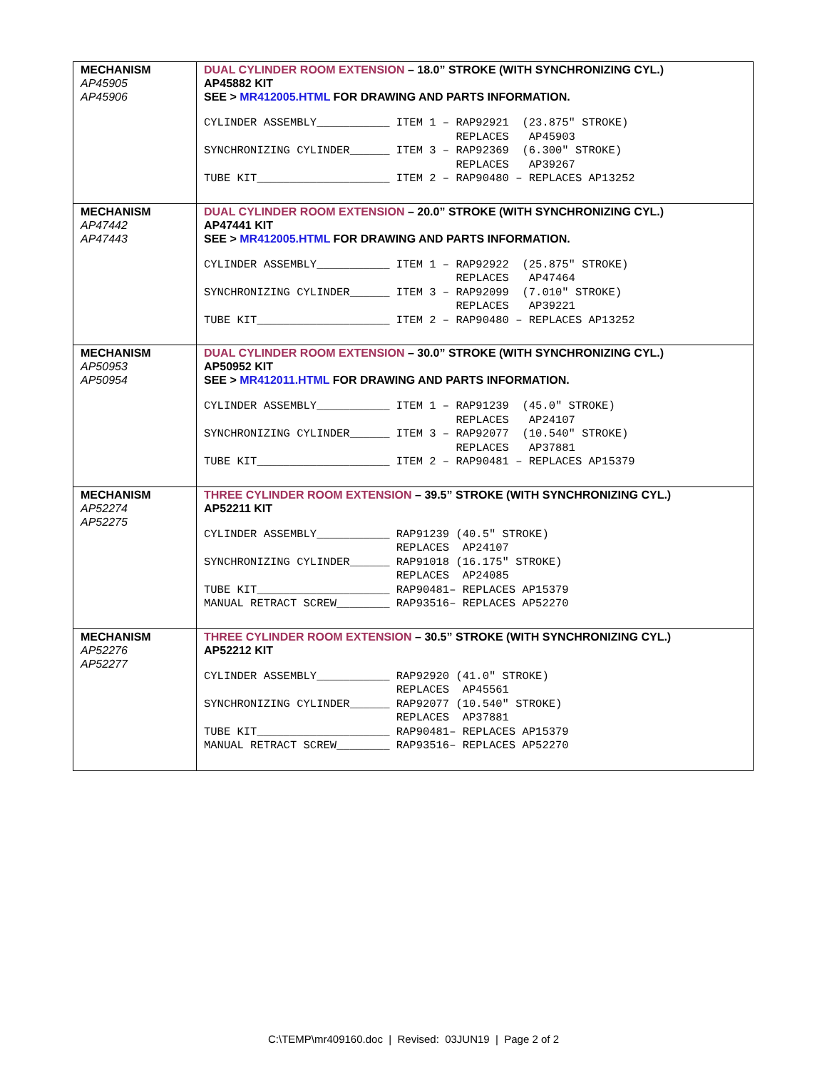| MECHANISM AP45905 AP45906 | DUAL CYLINDER ROOM EXTENSION – 18.0” STROKE (WITH SYNCHRONIZING CYL.) AP45882 KIT SEE > MR412005.HTML FOR DRAWING AND PARTS INFORMATION. CYLINDER ASSEMBLY___________ ITEM 1 – RAP92921 (23.875″ STROKE) REPLACES AP45903 SYNCHRONIZING CYLINDER______ ITEM 3 – RAP92369 (6.300″ STROKE) REPLACES AP39267 TUBE KIT____________________ ITEM 2 – RAP90480 – REPLACES AP13252 |
| MECHANISM AP47442 AP47443 | DUAL CYLINDER ROOM EXTENSION – 20.0” STROKE (WITH SYNCHRONIZING CYL.) AP47441 KIT SEE > MR412005.HTML FOR DRAWING AND PARTS INFORMATION. CYLINDER ASSEMBLY___________ ITEM 1 – RAP92922 (25.875″ STROKE) REPLACES AP47464 SYNCHRONIZING CYLINDER______ ITEM 3 – RAP92099 (7.010″ STROKE) REPLACES AP39221 TUBE KIT____________________ ITEM 2 – RAP90480 – REPLACES AP13252 |
| MECHANISM AP50953 AP50954 | DUAL CYLINDER ROOM EXTENSION – 30.0” STROKE (WITH SYNCHRONIZING CYL.) AP50952 KIT SEE > MR412011.HTML FOR DRAWING AND PARTS INFORMATION. CYLINDER ASSEMBLY___________ ITEM 1 – RAP91239 (45.0″ STROKE) REPLACES AP24107 SYNCHRONIZING CYLINDER______ ITEM 3 – RAP92077 (10.540″ STROKE) REPLACES AP37881 TUBE KIT____________________ ITEM 2 – RAP90481 – REPLACES AP15379 |
| MECHANISM AP52274 AP52275 | THREE CYLINDER ROOM EXTENSION – 39.5” STROKE (WITH SYNCHRONIZING CYL.) AP52211 KIT CYLINDER ASSEMBLY___________ RAP91239 (40.5″ STROKE) REPLACES AP24107 SYNCHRONIZING CYLINDER______ RAP91018 (16.175″ STROKE) REPLACES AP24085 TUBE KIT____________________ RAP90481– REPLACES AP15379 MANUAL RETRACT SCREW________ RAP93516– REPLACES AP52270 |
| MECHANISM AP52276 AP52277 | THREE CYLINDER ROOM EXTENSION – 30.5” STROKE (WITH SYNCHRONIZING CYL.) AP52212 KIT CYLINDER ASSEMBLY___________ RAP92920 (41.0″ STROKE) REPLACES AP45561 SYNCHRONIZING CYLINDER______ RAP92077 (10.540″ STROKE) REPLACES AP37881 TUBE KIT____________________ RAP90481– REPLACES AP15379 MANUAL RETRACT SCREW________ RAP93516– REPLACES AP52270 |
C:\TEMP\mr409160.doc | Revised: 03JUN19 | Page 2 of 2